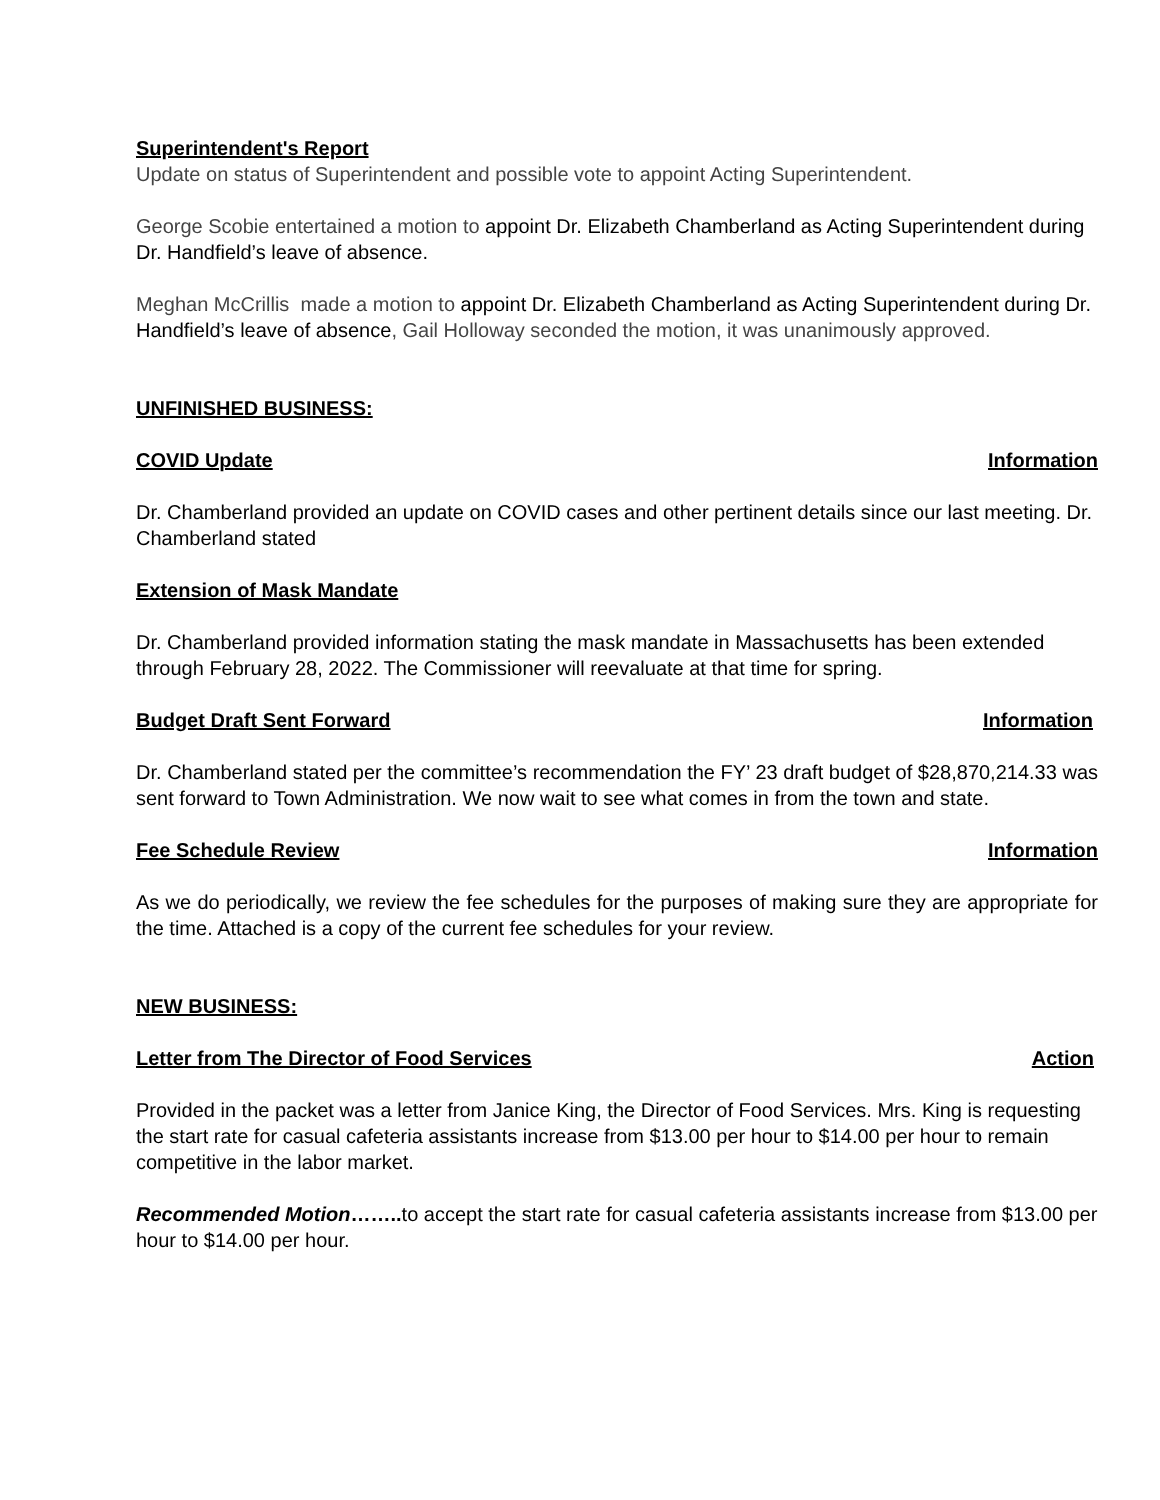Superintendent's Report
Update on status of Superintendent and possible vote to appoint Acting Superintendent.
George Scobie entertained a motion to appoint Dr. Elizabeth Chamberland as Acting Superintendent during Dr. Handfield’s leave of absence.
Meghan McCrillis made a motion to appoint Dr. Elizabeth Chamberland as Acting Superintendent during Dr. Handfield’s leave of absence, Gail Holloway seconded the motion, it was unanimously approved.
UNFINISHED BUSINESS:
COVID Update Information
Dr. Chamberland provided an update on COVID cases and other pertinent details since our last meeting. Dr. Chamberland stated
Extension of Mask Mandate
Dr. Chamberland provided information stating the mask mandate in Massachusetts has been extended through February 28, 2022. The Commissioner will reevaluate at that time for spring.
Budget Draft Sent Forward Information
Dr. Chamberland stated per the committee’s recommendation the FY’ 23 draft budget of $28,870,214.33 was sent forward to Town Administration. We now wait to see what comes in from the town and state.
Fee Schedule Review Information
As we do periodically, we review the fee schedules for the purposes of making sure they are appropriate for the time. Attached is a copy of the current fee schedules for your review.
NEW BUSINESS:
Letter from The Director of Food Services Action
Provided in the packet was a letter from Janice King, the Director of Food Services. Mrs. King is requesting the start rate for casual cafeteria assistants increase from $13.00 per hour to $14.00 per hour to remain competitive in the labor market.
Recommended Motion…….. to accept the start rate for casual cafeteria assistants increase from $13.00 per hour to $14.00 per hour.